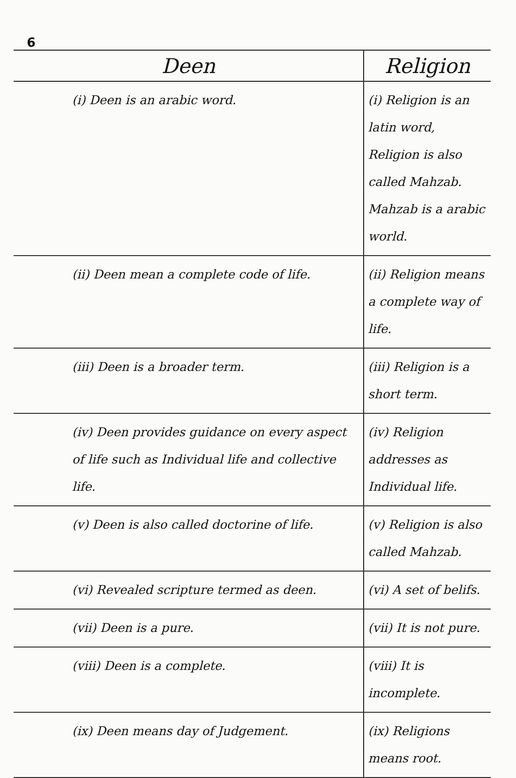6
| Deen | Religion |
| --- | --- |
| (i) Deen is an arabic word. | (i) Religion is an latin word, Religion is also called Mahzab. Mahzab is a arabic world. |
| (ii) Deen mean a complete code of life. | (ii) Religion means a complete way of life. |
| (iii) Deen is a broader term. | (iii) Religion is a short term. |
| (iv) Deen provides guidance on every aspect of life such as Individual life and collective life. | (iv) Religion addresses as Individual life. |
| (v) Deen is also called doctorine of life. | (v) Religion is also called Mahzab. |
| (vi) Revealed scripture termed as deen. | (vi) A set of belifs. |
| (vii) Deen is a pure. | (vii) It is not pure. |
| (viii) Deen is a complete. | (viii) It is incomplete. |
| (ix) Deen means day of Judgement. | (ix) Religions means root. |